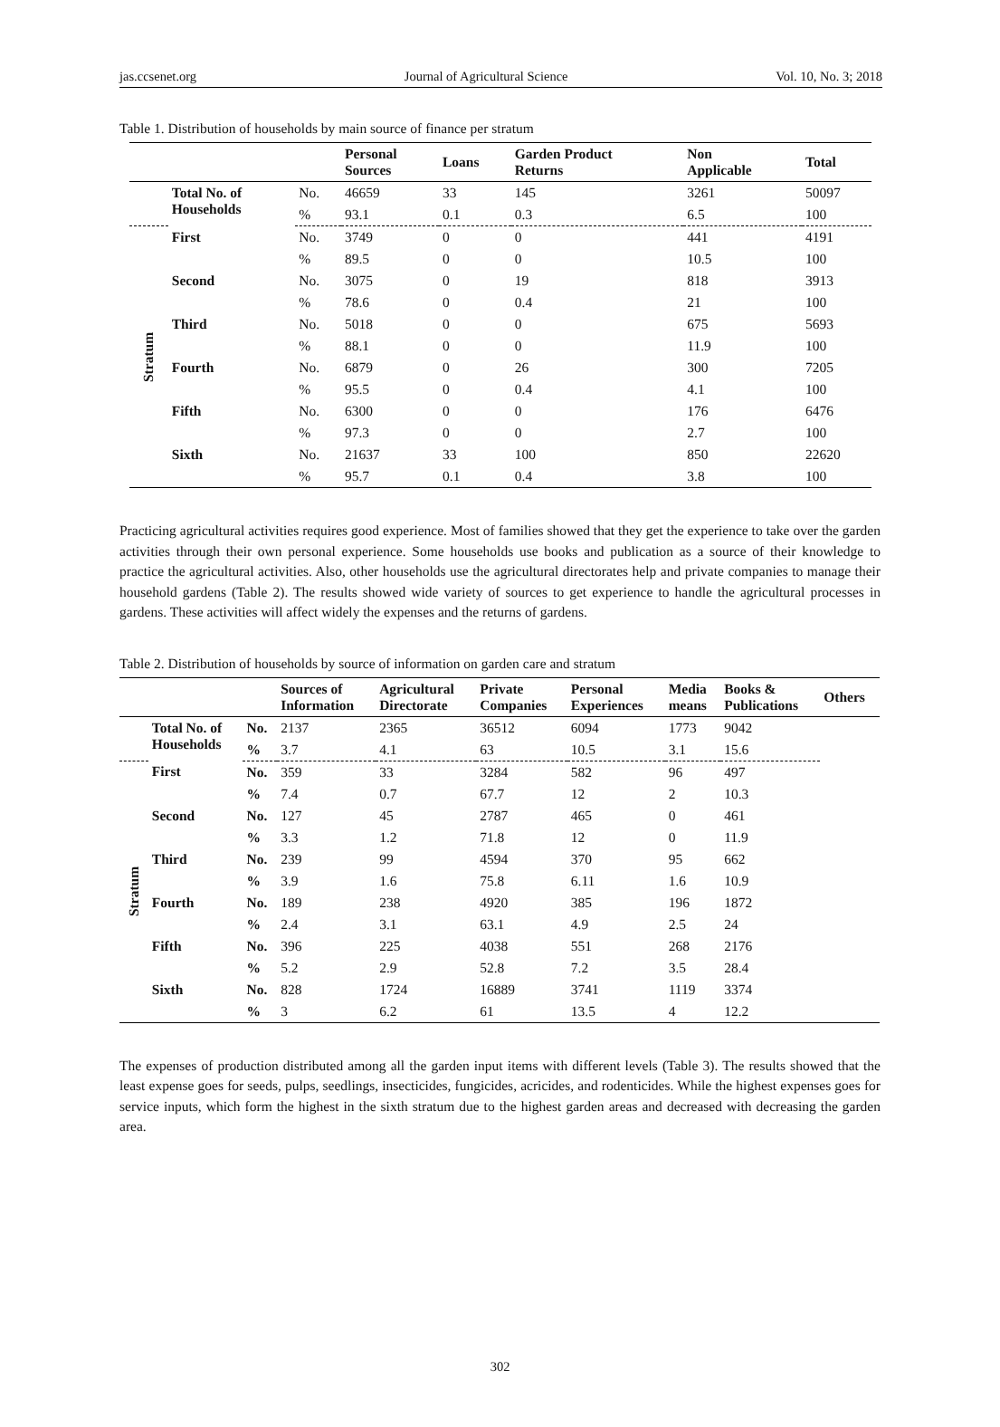jas.ccsenet.org Journal of Agricultural Science Vol. 10, No. 3; 2018
Table 1. Distribution of households by main source of finance per stratum
| | | | Personal Sources | Loans | Garden Product Returns | Non Applicable | Total |
| --- | --- | --- | --- | --- | --- | --- | --- |
| | Total No. of Households | No. | 46659 | 33 | 145 | 3261 | 50097 |
| | | % | 93.1 | 0.1 | 0.3 | 6.5 | 100 |
| Stratum | First | No. | 3749 | 0 | 0 | 441 | 4191 |
| | | % | 89.5 | 0 | 0 | 10.5 | 100 |
| | Second | No. | 3075 | 0 | 19 | 818 | 3913 |
| | | % | 78.6 | 0 | 0.4 | 21 | 100 |
| | Third | No. | 5018 | 0 | 0 | 675 | 5693 |
| | | % | 88.1 | 0 | 0 | 11.9 | 100 |
| | Fourth | No. | 6879 | 0 | 26 | 300 | 7205 |
| | | % | 95.5 | 0 | 0.4 | 4.1 | 100 |
| | Fifth | No. | 6300 | 0 | 0 | 176 | 6476 |
| | | % | 97.3 | 0 | 0 | 2.7 | 100 |
| | Sixth | No. | 21637 | 33 | 100 | 850 | 22620 |
| | | % | 95.7 | 0.1 | 0.4 | 3.8 | 100 |
Practicing agricultural activities requires good experience. Most of families showed that they get the experience to take over the garden activities through their own personal experience. Some households use books and publication as a source of their knowledge to practice the agricultural activities. Also, other households use the agricultural directorates help and private companies to manage their household gardens (Table 2). The results showed wide variety of sources to get experience to handle the agricultural processes in gardens. These activities will affect widely the expenses and the returns of gardens.
Table 2. Distribution of households by source of information on garden care and stratum
| | | | Sources of Information | Agricultural Directorate | Private Companies | Personal Experiences | Media means | Books & Publications | Others |
| --- | --- | --- | --- | --- | --- | --- | --- | --- | --- |
| | Total No. of Households | No. | 2137 | 2365 | 36512 | 6094 | 1773 | 9042 | |
| | | % | 3.7 | 4.1 | 63 | 10.5 | 3.1 | 15.6 | |
| Stratum | First | No. | 359 | 33 | 3284 | 582 | 96 | 497 | |
| | | % | 7.4 | 0.7 | 67.7 | 12 | 2 | 10.3 | |
| | Second | No. | 127 | 45 | 2787 | 465 | 0 | 461 | |
| | | % | 3.3 | 1.2 | 71.8 | 12 | 0 | 11.9 | |
| | Third | No. | 239 | 99 | 4594 | 370 | 95 | 662 | |
| | | % | 3.9 | 1.6 | 75.8 | 6.11 | 1.6 | 10.9 | |
| | Fourth | No. | 189 | 238 | 4920 | 385 | 196 | 1872 | |
| | | % | 2.4 | 3.1 | 63.1 | 4.9 | 2.5 | 24 | |
| | Fifth | No. | 396 | 225 | 4038 | 551 | 268 | 2176 | |
| | | % | 5.2 | 2.9 | 52.8 | 7.2 | 3.5 | 28.4 | |
| | Sixth | No. | 828 | 1724 | 16889 | 3741 | 1119 | 3374 | |
| | | % | 3 | 6.2 | 61 | 13.5 | 4 | 12.2 | |
The expenses of production distributed among all the garden input items with different levels (Table 3). The results showed that the least expense goes for seeds, pulps, seedlings, insecticides, fungicides, acricides, and rodenticides. While the highest expenses goes for service inputs, which form the highest in the sixth stratum due to the highest garden areas and decreased with decreasing the garden area.
302